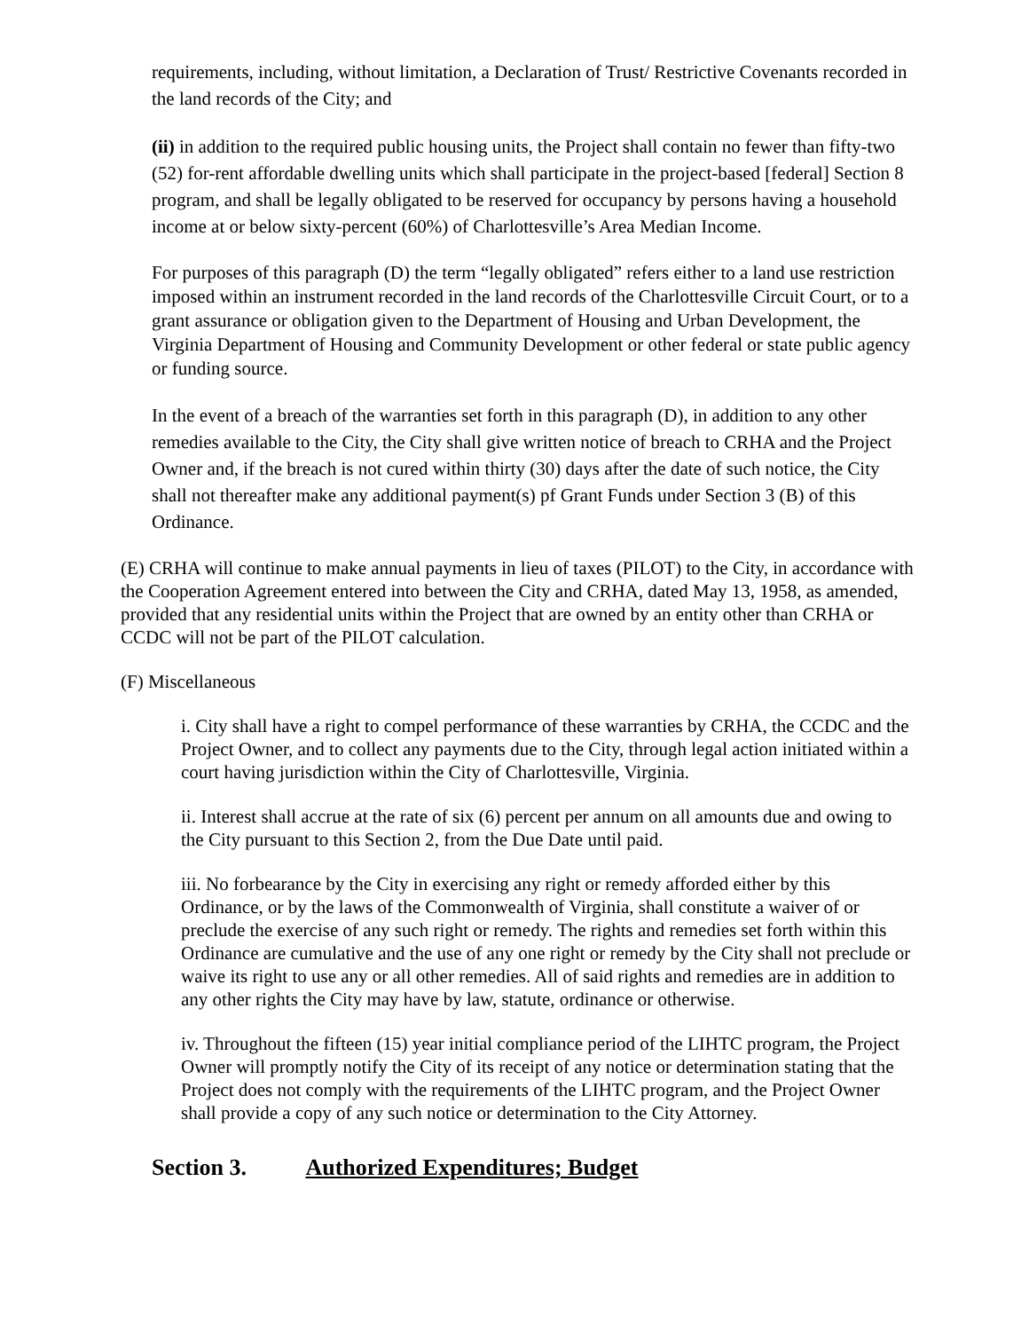requirements, including, without limitation, a Declaration of Trust/ Restrictive Covenants recorded in the land records of the City; and
(ii) in addition to the required public housing units, the Project shall contain no fewer than fifty-two (52) for-rent affordable dwelling units which shall participate in the project-based [federal] Section 8 program, and shall be legally obligated to be reserved for occupancy by persons having a household income at or below sixty-percent (60%) of Charlottesville’s Area Median Income.
For purposes of this paragraph (D) the term “legally obligated” refers either to a land use restriction imposed within an instrument recorded in the land records of the Charlottesville Circuit Court, or to a grant assurance or obligation given to the Department of Housing and Urban Development, the Virginia Department of Housing and Community Development or other federal or state public agency or funding source.
In the event of a breach of the warranties set forth in this paragraph (D), in addition to any other remedies available to the City, the City shall give written notice of breach to CRHA and the Project Owner and, if the breach is not cured within thirty (30) days after the date of such notice, the City shall not thereafter make any additional payment(s) pf Grant Funds under Section 3 (B) of this Ordinance.
(E) CRHA will continue to make annual payments in lieu of taxes (PILOT) to the City, in accordance with the Cooperation Agreement entered into between the City and CRHA, dated May 13, 1958, as amended, provided that any residential units within the Project that are owned by an entity other than CRHA or CCDC will not be part of the PILOT calculation.
(F) Miscellaneous
i. City shall have a right to compel performance of these warranties by CRHA, the CCDC and the Project Owner, and to collect any payments due to the City, through legal action initiated within a court having jurisdiction within the City of Charlottesville, Virginia.
ii. Interest shall accrue at the rate of six (6) percent per annum on all amounts due and owing to the City pursuant to this Section 2, from the Due Date until paid.
iii. No forbearance by the City in exercising any right or remedy afforded either by this Ordinance, or by the laws of the Commonwealth of Virginia, shall constitute a waiver of or preclude the exercise of any such right or remedy. The rights and remedies set forth within this Ordinance are cumulative and the use of any one right or remedy by the City shall not preclude or waive its right to use any or all other remedies. All of said rights and remedies are in addition to any other rights the City may have by law, statute, ordinance or otherwise.
iv. Throughout the fifteen (15) year initial compliance period of the LIHTC program, the Project Owner will promptly notify the City of its receipt of any notice or determination stating that the Project does not comply with the requirements of the LIHTC program, and the Project Owner shall provide a copy of any such notice or determination to the City Attorney.
Section 3. Authorized Expenditures; Budget